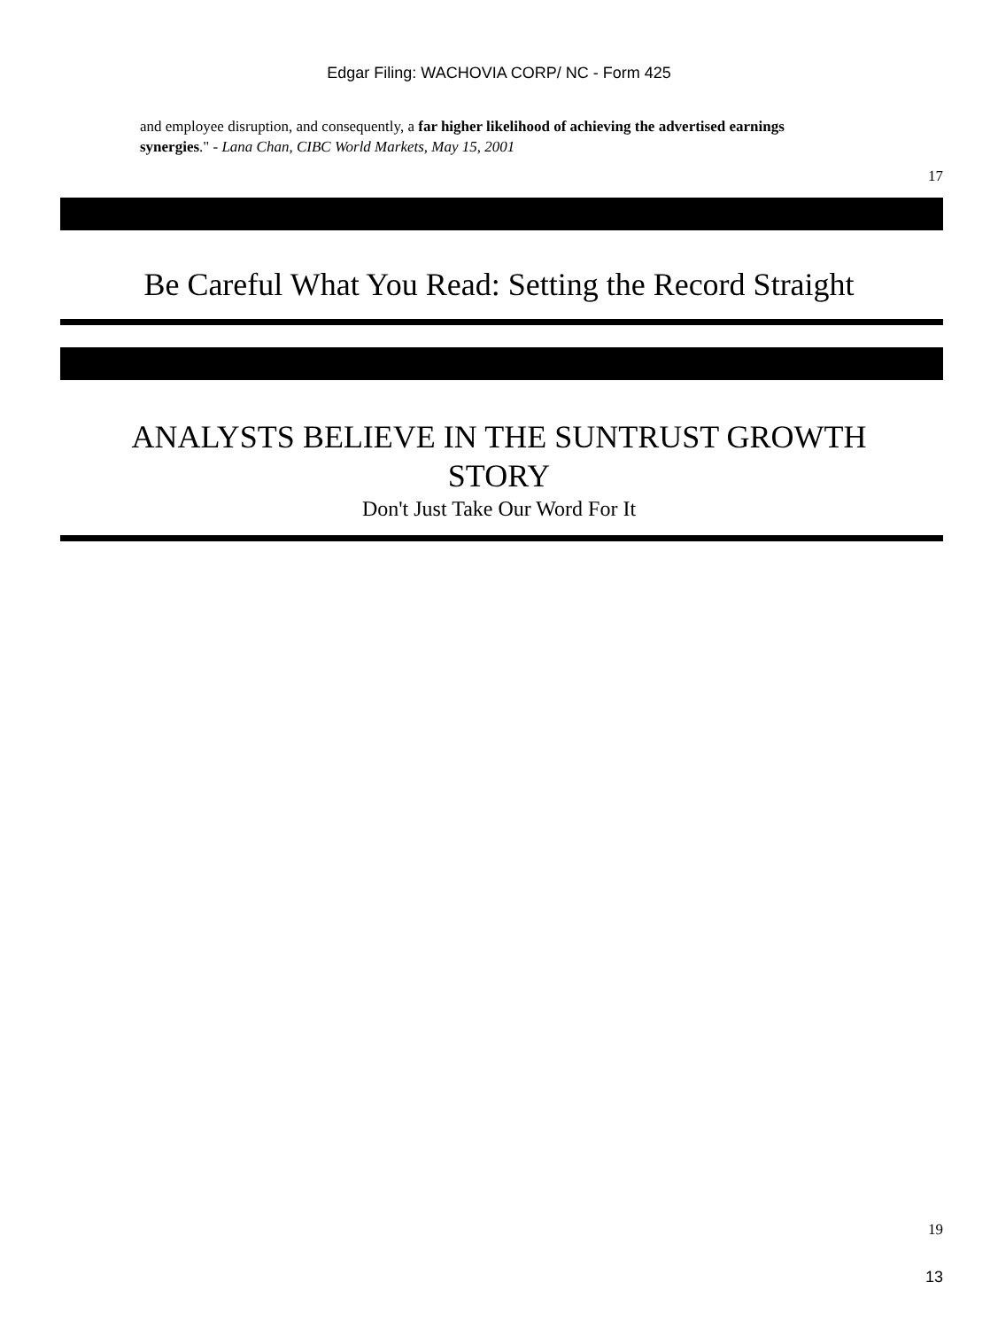Edgar Filing: WACHOVIA CORP/ NC - Form 425
and employee disruption, and consequently, a far higher likelihood of achieving the advertised earnings synergies." - Lana Chan, CIBC World Markets, May 15, 2001
17
Be Careful What You Read: Setting the Record Straight
ANALYSTS BELIEVE IN THE SUNTRUST GROWTH
STORY
Don't Just Take Our Word For It
19
13